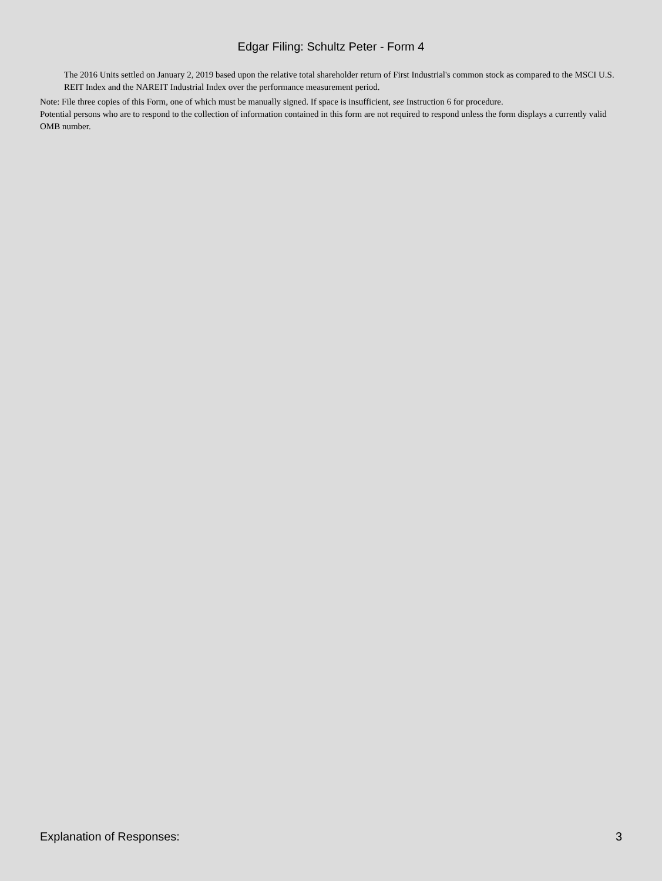Edgar Filing: Schultz Peter - Form 4
The 2016 Units settled on January 2, 2019 based upon the relative total shareholder return of First Industrial's common stock as compared to the MSCI U.S. REIT Index and the NAREIT Industrial Index over the performance measurement period.
Note: File three copies of this Form, one of which must be manually signed. If space is insufficient, see Instruction 6 for procedure.
Potential persons who are to respond to the collection of information contained in this form are not required to respond unless the form displays a currently valid OMB number.
Explanation of Responses: 3